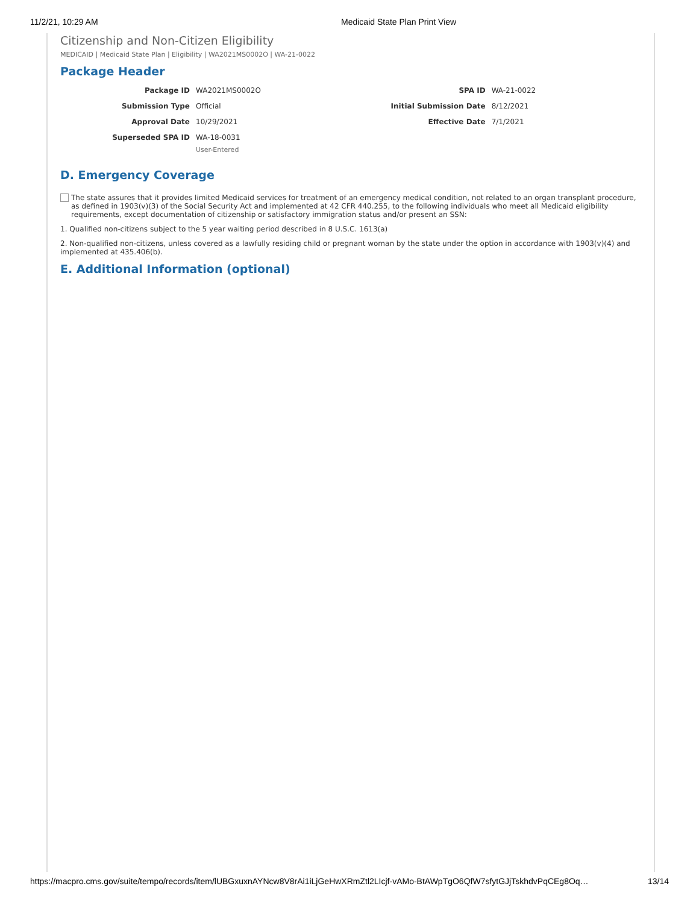11/2/21, 10:29 AM Medicaid State Plan Print View
Citizenship and Non-Citizen Eligibility
MEDICAID | Medicaid State Plan | Eligibility | WA2021MS0002O | WA-21-0022
Package Header
| Package ID | WA2021MS0002O | SPA ID | WA-21-0022 |
| Submission Type | Official | Initial Submission Date | 8/12/2021 |
| Approval Date | 10/29/2021 | Effective Date | 7/1/2021 |
| Superseded SPA ID | WA-18-0031 User-Entered | | |
D. Emergency Coverage
The state assures that it provides limited Medicaid services for treatment of an emergency medical condition, not related to an organ transplant procedure, as defined in 1903(v)(3) of the Social Security Act and implemented at 42 CFR 440.255, to the following individuals who meet all Medicaid eligibility requirements, except documentation of citizenship or satisfactory immigration status and/or present an SSN:
1. Qualified non-citizens subject to the 5 year waiting period described in 8 U.S.C. 1613(a)
2. Non-qualified non-citizens, unless covered as a lawfully residing child or pregnant woman by the state under the option in accordance with 1903(v)(4) and implemented at 435.406(b).
E. Additional Information (optional)
https://macpro.cms.gov/suite/tempo/records/item/lUBGxuxnAYNcw8V8rAi1iLjGeHwXRmZtl2LIcjf-vAMo-BtAWpTgO6QfW7sfytGJjTskhdvPqCEg8Oq… 13/14